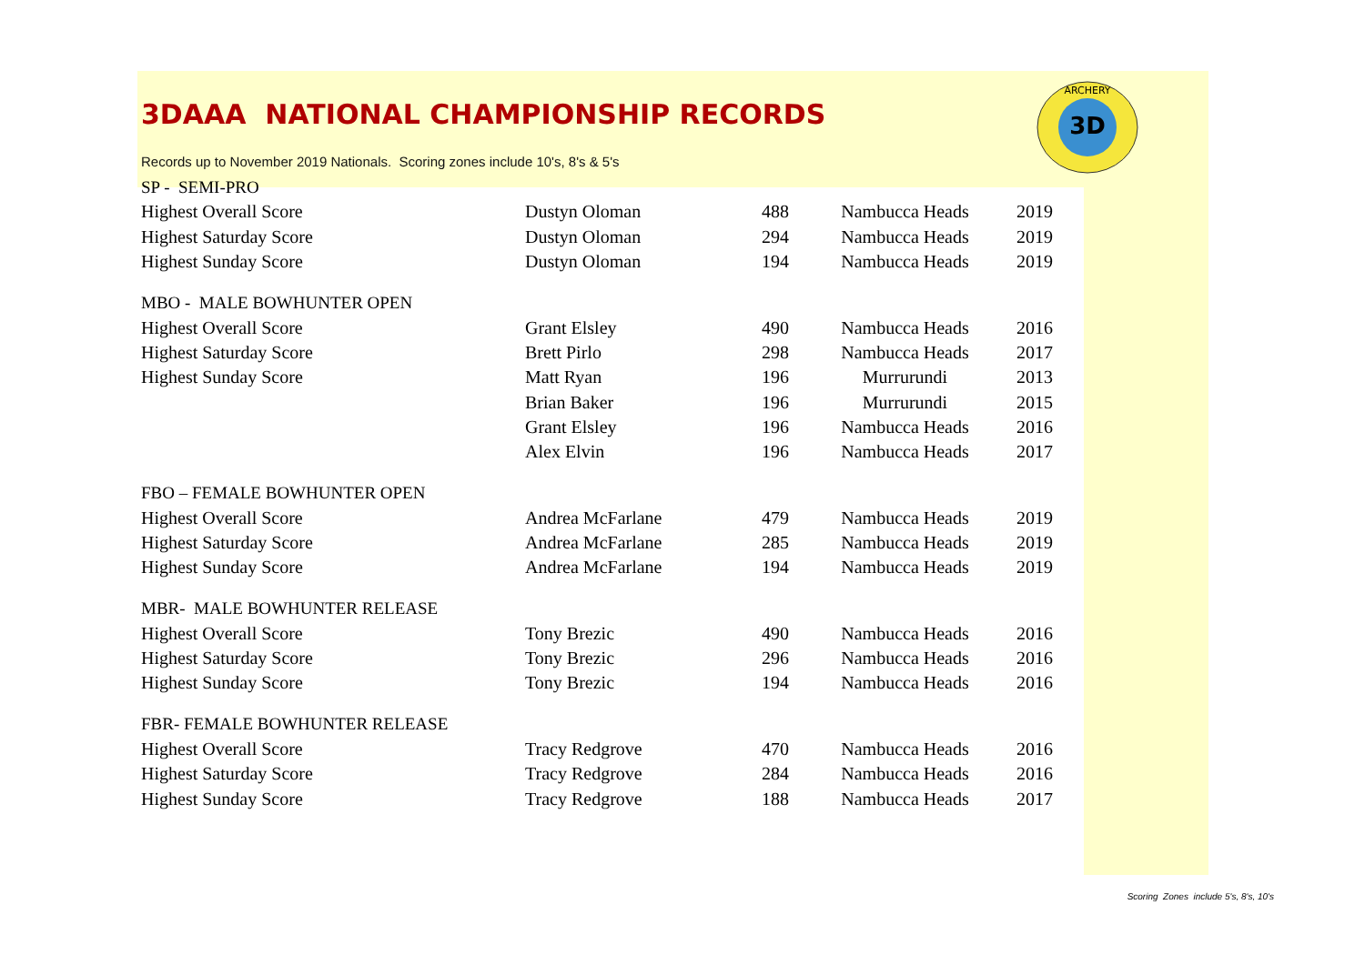3D
ARCHERY
3DAAA NATIONAL CHAMPIONSHIP RECORDS
Records up to November 2019 Nationals. Scoring zones include 10's, 8's & 5's
| SP - SEMI-PRO | | | | |
| Highest Overall Score | Dustyn Oloman | 488 | Nambucca Heads | 2019 |
| Highest Saturday Score | Dustyn Oloman | 294 | Nambucca Heads | 2019 |
| Highest Sunday Score | Dustyn Oloman | 194 | Nambucca Heads | 2019 |
| MBO - MALE BOWHUNTER OPEN | | | | |
| Highest Overall Score | Grant Elsley | 490 | Nambucca Heads | 2016 |
| Highest Saturday Score | Brett Pirlo | 298 | Nambucca Heads | 2017 |
| Highest Sunday Score | Matt Ryan | 196 | Murrurundi | 2013 |
| | Brian Baker | 196 | Murrurundi | 2015 |
| | Grant Elsley | 196 | Nambucca Heads | 2016 |
| | Alex Elvin | 196 | Nambucca Heads | 2017 |
| FBO – FEMALE BOWHUNTER OPEN | | | | |
| Highest Overall Score | Andrea McFarlane | 479 | Nambucca Heads | 2019 |
| Highest Saturday Score | Andrea McFarlane | 285 | Nambucca Heads | 2019 |
| Highest Sunday Score | Andrea McFarlane | 194 | Nambucca Heads | 2019 |
| MBR- MALE BOWHUNTER RELEASE | | | | |
| Highest Overall Score | Tony Brezic | 490 | Nambucca Heads | 2016 |
| Highest Saturday Score | Tony Brezic | 296 | Nambucca Heads | 2016 |
| Highest Sunday Score | Tony Brezic | 194 | Nambucca Heads | 2016 |
| FBR- FEMALE BOWHUNTER RELEASE | | | | |
| Highest Overall Score | Tracy Redgrove | 470 | Nambucca Heads | 2016 |
| Highest Saturday Score | Tracy Redgrove | 284 | Nambucca Heads | 2016 |
| Highest Sunday Score | Tracy Redgrove | 188 | Nambucca Heads | 2017 |
Scoring Zones include 5's, 8's, 10's